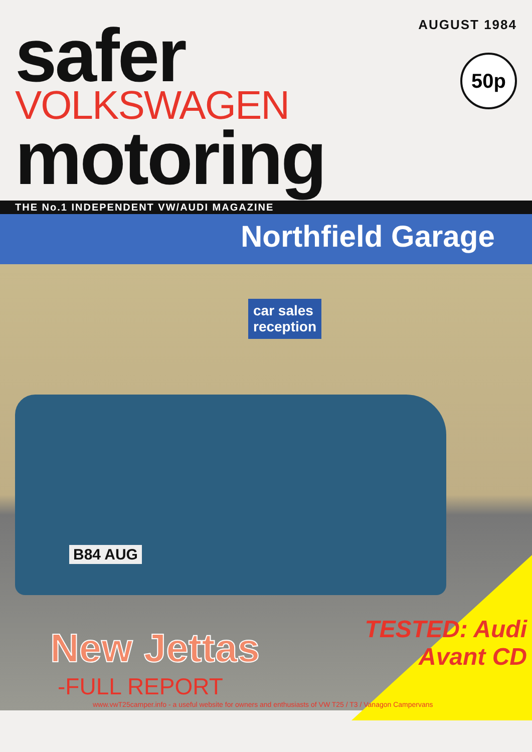AUGUST 1984
safer
VOLKSWAGEN
motoring
50p
THE No.1 INDEPENDENT VW/AUDI MAGAZINE
Northfield Garage
car sales
reception
B84 AUG
New Jettas
-FULL REPORT
TESTED: Audi
Avant CD
www.vwT25camper.info - a useful website for owners and enthusiasts of VW T25 / T3 / Vanagon Campervans